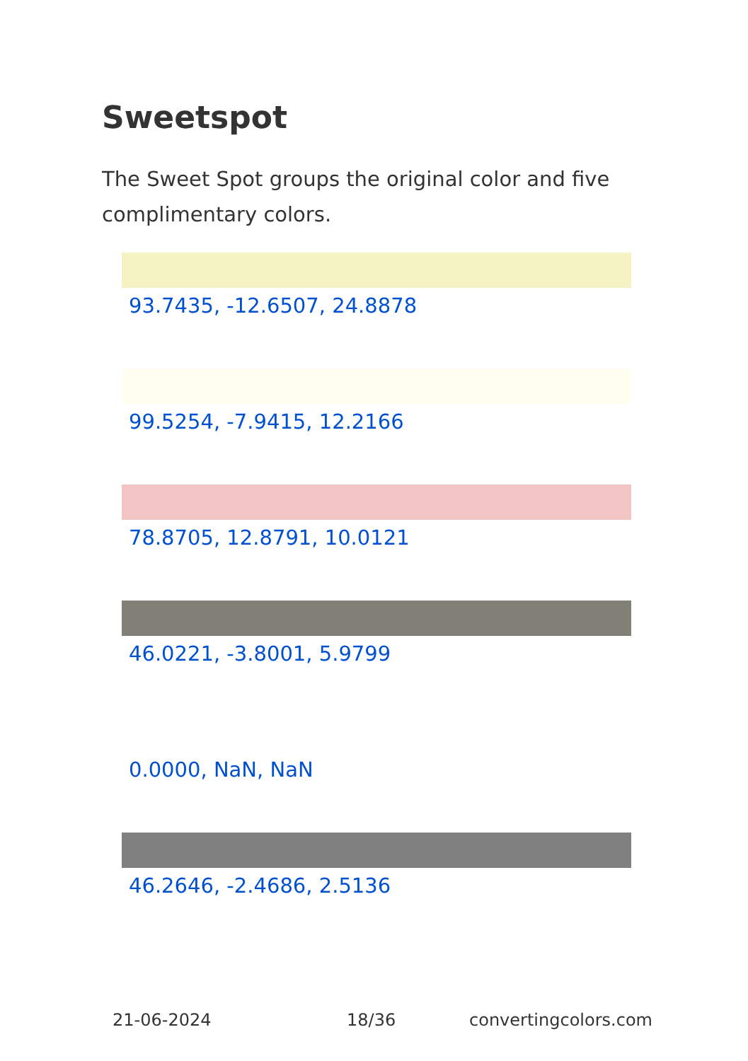Sweetspot
The Sweet Spot groups the original color and five complimentary colors.
93.7435, -12.6507, 24.8878
99.5254, -7.9415, 12.2166
78.8705, 12.8791, 10.0121
46.0221, -3.8001, 5.9799
0.0000, NaN, NaN
46.2646, -2.4686, 2.5136
21-06-2024 18/36 convertingcolors.com